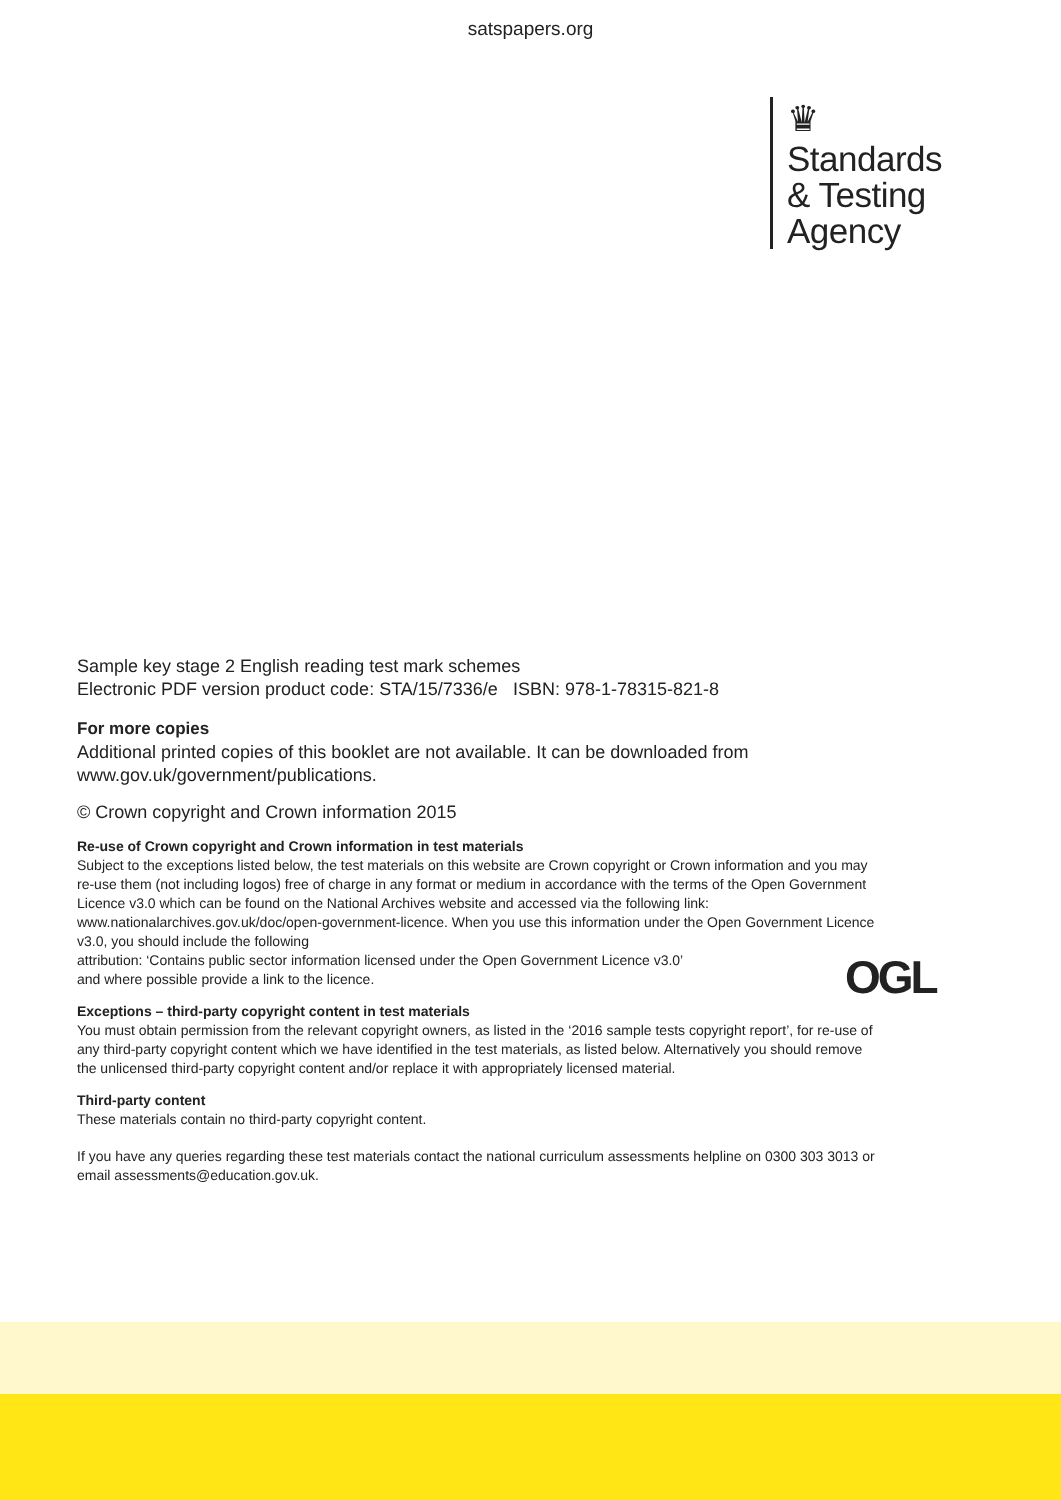satspapers.org
♛
Standards
& Testing
Agency
Sample key stage 2 English reading test mark schemes
Electronic PDF version product code: STA/15/7336/e ISBN: 978-1-78315-821-8
For more copies
Additional printed copies of this booklet are not available. It can be downloaded from www.gov.uk/government/publications.
© Crown copyright and Crown information 2015
Re-use of Crown copyright and Crown information in test materials
Subject to the exceptions listed below, the test materials on this website are Crown copyright or Crown information and you may re-use them (not including logos) free of charge in any format or medium in accordance with the terms of the Open Government Licence v3.0 which can be found on the National Archives website and accessed via the following link: www.nationalarchives.gov.uk/doc/open-government-licence. When you use this information under the Open Government Licence v3.0, you should include the following
attribution: ‘Contains public sector information licensed under the Open Government Licence v3.0’
and where possible provide a link to the licence.
Exceptions – third-party copyright content in test materials
You must obtain permission from the relevant copyright owners, as listed in the ‘2016 sample tests copyright report’, for re-use of any third-party copyright content which we have identified in the test materials, as listed below. Alternatively you should remove the unlicensed third-party copyright content and/or replace it with appropriately licensed material.
Third-party content
These materials contain no third-party copyright content.
If you have any queries regarding these test materials contact the national curriculum assessments helpline on 0300 303 3013 or email assessments@education.gov.uk.
OGL